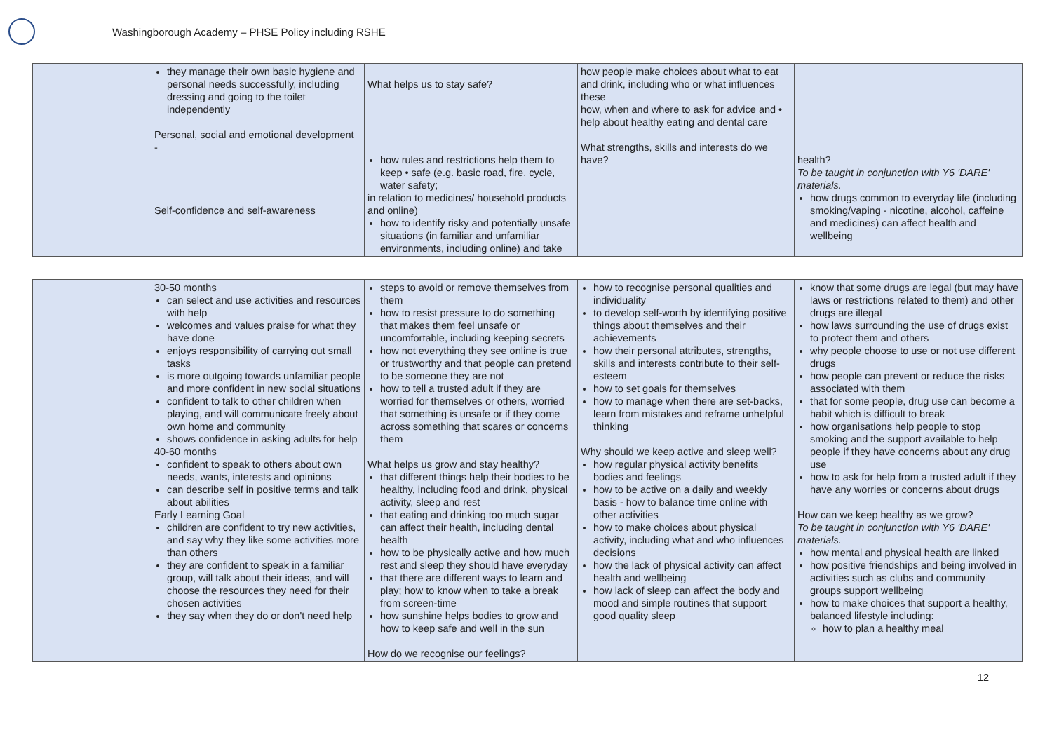Washingborough Academy – PHSE Policy including RSHE
| | they manage their own basic hygiene and personal needs successfully, including dressing and going to the toilet independently Personal, social and emotional development - Self-confidence and self-awareness | What helps us to stay safe? how rules and restrictions help them to keep • safe (e.g. basic road, fire, cycle, water safety; in relation to medicines/ household products and online) how to identify risky and potentially unsafe situations (in familiar and unfamiliar environments, including online) and take | how people make choices about what to eat and drink, including who or what influences these how, when and where to ask for advice and • help about healthy eating and dental care What strengths, skills and interests do we have? | health? To be taught in conjunction with Y6 'DARE' materials. how drugs common to everyday life (including smoking/vaping - nicotine, alcohol, caffeine and medicines) can affect health and wellbeing |
| | 30-50 months can select and use activities and resources with help welcomes and values praise for what they have done enjoys responsibility of carrying out small tasks is more outgoing towards unfamiliar people and more confident in new social situations confident to talk to other children when playing, and will communicate freely about own home and community shows confidence in asking adults for help 40-60 months confident to speak to others about own needs, wants, interests and opinions can describe self in positive terms and talk about abilities Early Learning Goal children are confident to try new activities, and say why they like some activities more than others they are confident to speak in a familiar group, will talk about their ideas, and will choose the resources they need for their chosen activities they say when they do or don't need help | steps to avoid or remove themselves from them how to resist pressure to do something that makes them feel unsafe or uncomfortable, including keeping secrets how not everything they see online is true or trustworthy and that people can pretend to be someone they are not how to tell a trusted adult if they are worried for themselves or others, worried that something is unsafe or if they come across something that scares or concerns them What helps us grow and stay healthy? that different things help their bodies to be healthy, including food and drink, physical activity, sleep and rest that eating and drinking too much sugar can affect their health, including dental health how to be physically active and how much rest and sleep they should have everyday that there are different ways to learn and play; how to know when to take a break from screen-time how sunshine helps bodies to grow and how to keep safe and well in the sun How do we recognise our feelings? | how to recognise personal qualities and individuality to develop self-worth by identifying positive things about themselves and their achievements how their personal attributes, strengths, skills and interests contribute to their self-esteem how to set goals for themselves how to manage when there are set-backs, learn from mistakes and reframe unhelpful thinking Why should we keep active and sleep well? how regular physical activity benefits bodies and feelings how to be active on a daily and weekly basis - how to balance time online with other activities how to make choices about physical activity, including what and who influences decisions how the lack of physical activity can affect health and wellbeing how lack of sleep can affect the body and mood and simple routines that support good quality sleep | know that some drugs are legal (but may have laws or restrictions related to them) and other drugs are illegal how laws surrounding the use of drugs exist to protect them and others why people choose to use or not use different drugs how people can prevent or reduce the risks associated with them that for some people, drug use can become a habit which is difficult to break how organisations help people to stop smoking and the support available to help people if they have concerns about any drug use how to ask for help from a trusted adult if they have any worries or concerns about drugs How can we keep healthy as we grow? To be taught in conjunction with Y6 'DARE' materials. how mental and physical health are linked how positive friendships and being involved in activities such as clubs and community groups support wellbeing how to make choices that support a healthy, balanced lifestyle including: how to plan a healthy meal |
12